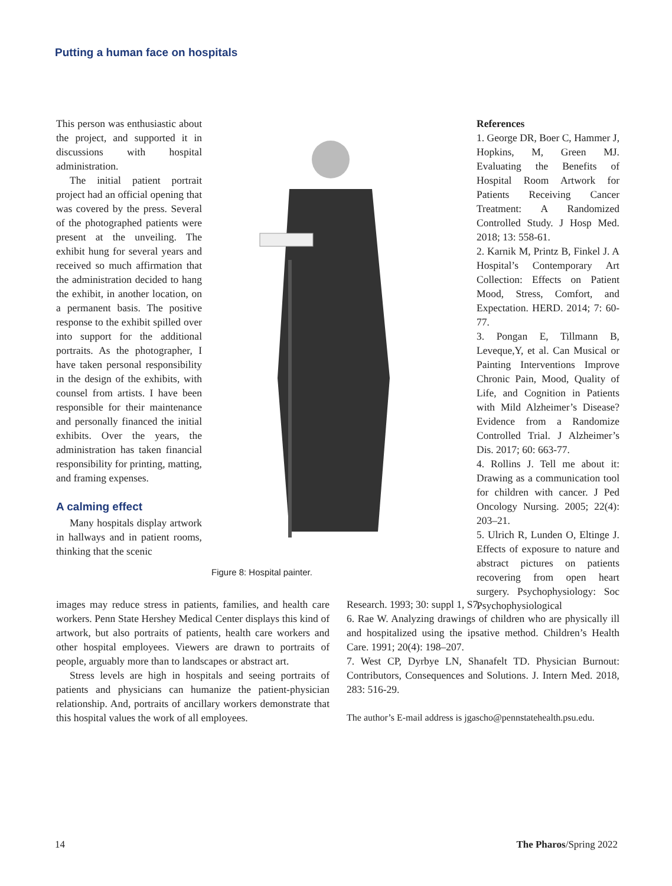Putting a human face on hospitals
This person was enthusiastic about the project, and supported it in discussions with hospital administration.
The initial patient portrait project had an official opening that was covered by the press. Several of the photographed patients were present at the unveiling. The exhibit hung for several years and received so much affirmation that the administration decided to hang the exhibit, in another location, on a permanent basis. The positive response to the exhibit spilled over into support for the additional portraits. As the photographer, I have taken personal responsibility in the design of the exhibits, with counsel from artists. I have been responsible for their maintenance and personally financed the initial exhibits. Over the years, the administration has taken financial responsibility for printing, matting, and framing expenses.
A calming effect
Many hospitals display artwork in hallways and in patient rooms, thinking that the scenic
Figure 8: Hospital painter.
images may reduce stress in patients, families, and health care workers. Penn State Hershey Medical Center displays this kind of artwork, but also portraits of patients, health care workers and other hospital employees. Viewers are drawn to portraits of people, arguably more than to landscapes or abstract art.
Stress levels are high in hospitals and seeing portraits of patients and physicians can humanize the patient-physician relationship. And, portraits of ancillary workers demonstrate that this hospital values the work of all employees.
References
1. George DR, Boer C, Hammer J, Hopkins, M, Green MJ. Evaluating the Benefits of Hospital Room Artwork for Patients Receiving Cancer Treatment: A Randomized Controlled Study. J Hosp Med. 2018; 13: 558-61.
2. Karnik M, Printz B, Finkel J. A Hospital’s Contemporary Art Collection: Effects on Patient Mood, Stress, Comfort, and Expectation. HERD. 2014; 7: 60-77.
3. Pongan E, Tillmann B, Leveque,Y, et al. Can Musical or Painting Interventions Improve Chronic Pain, Mood, Quality of Life, and Cognition in Patients with Mild Alzheimer’s Disease? Evidence from a Randomize Controlled Trial. J Alzheimer’s Dis. 2017; 60: 663-77.
4. Rollins J. Tell me about it: Drawing as a communication tool for children with cancer. J Ped Oncology Nursing. 2005; 22(4): 203–21.
5. Ulrich R, Lunden O, Eltinge J. Effects of exposure to nature and abstract pictures on patients recovering from open heart surgery. Psychophysiology: Soc Psychophysiological
Research. 1993; 30: suppl 1, S7.
6. Rae W. Analyzing drawings of children who are physically ill and hospitalized using the ipsative method. Children’s Health Care. 1991; 20(4): 198–207.
7. West CP, Dyrbye LN, Shanafelt TD. Physician Burnout: Contributors, Consequences and Solutions. J. Intern Med. 2018, 283: 516-29.
The author’s E-mail address is jgascho@pennstatehealth.psu.edu.
14 The Pharos/Spring 2022